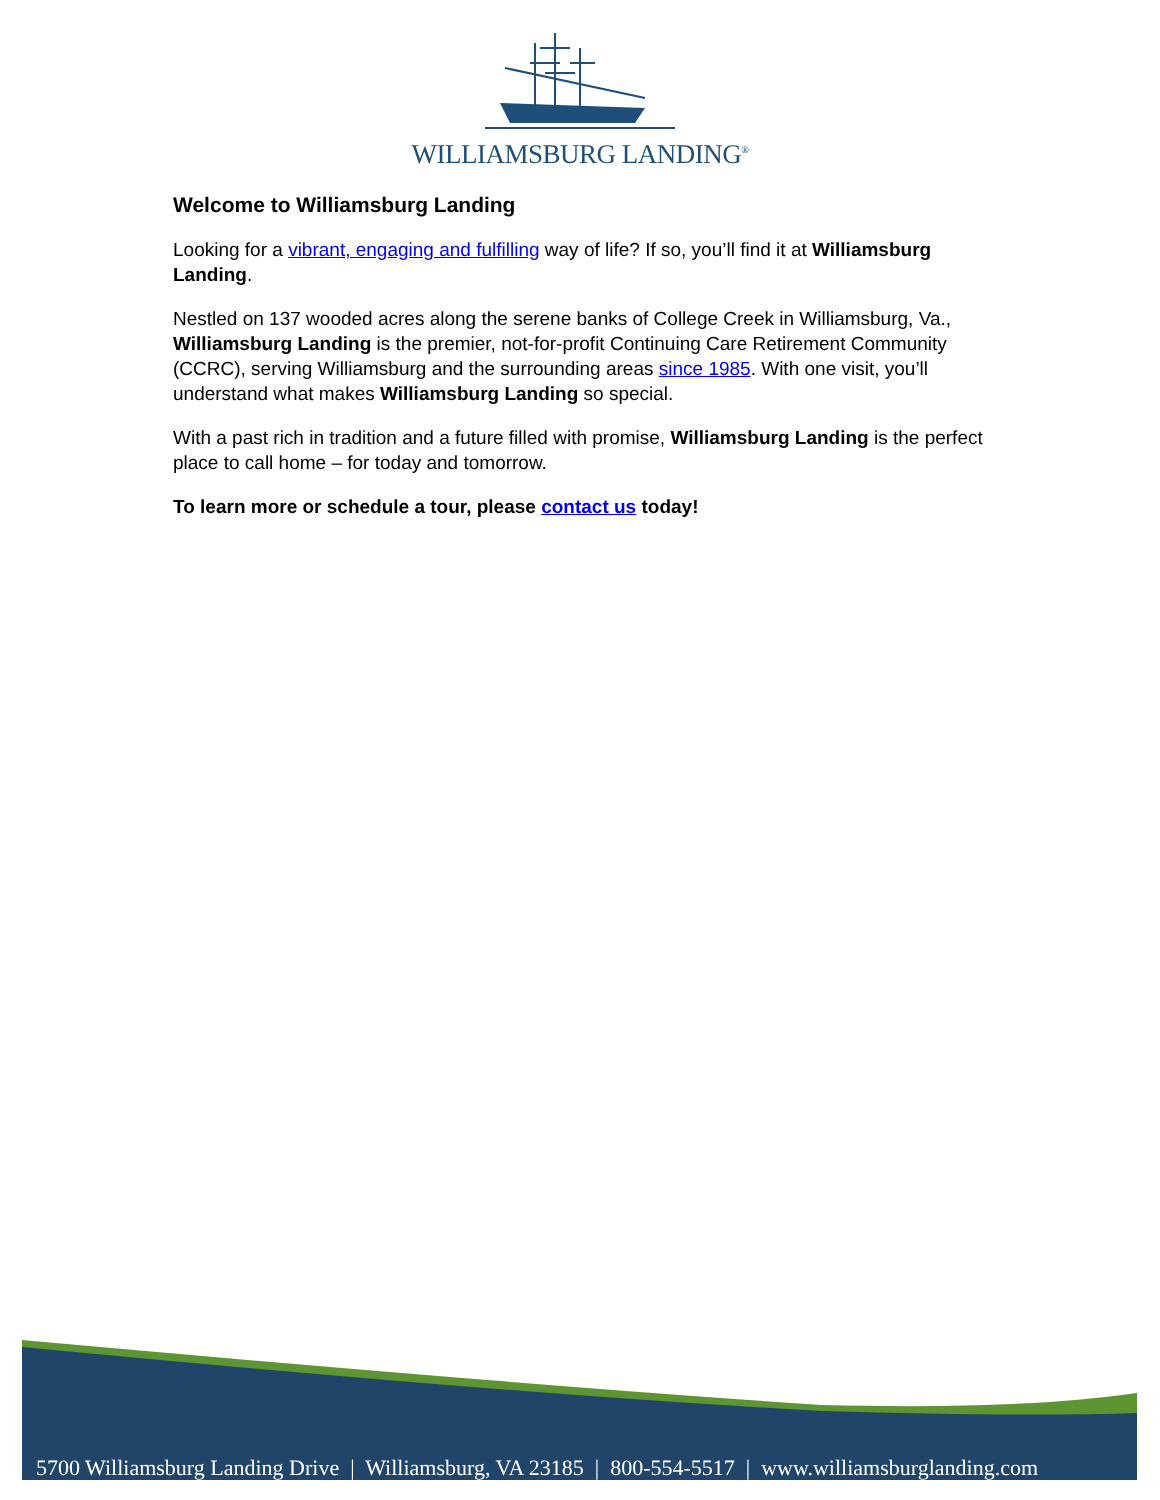WILLIAMSBURG LANDING<sup>®</sup>
Welcome to Williamsburg Landing
Looking for a vibrant, engaging and fulfilling way of life? If so, you’ll find it at Williamsburg Landing.
Nestled on 137 wooded acres along the serene banks of College Creek in Williamsburg, Va., Williamsburg Landing is the premier, not-for-profit Continuing Care Retirement Community (CCRC), serving Williamsburg and the surrounding areas since 1985. With one visit, you’ll understand what makes Williamsburg Landing so special.
With a past rich in tradition and a future filled with promise, Williamsburg Landing is the perfect place to call home – for today and tomorrow.
To learn more or schedule a tour, please contact us today!
5700 Williamsburg Landing Drive | Williamsburg, VA 23185 | 800-554-5517 | www.williamsburglanding.com